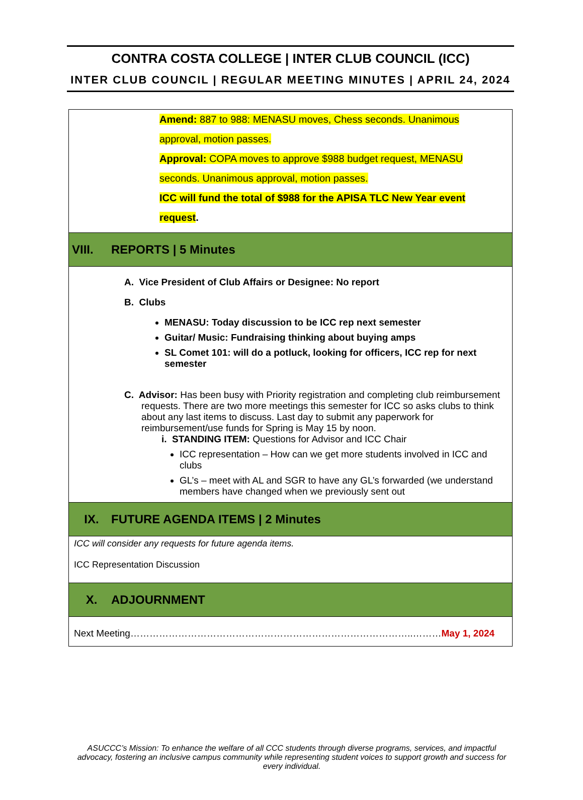CONTRA COSTA COLLEGE | INTER CLUB COUNCIL (ICC)
INTER CLUB COUNCIL | REGULAR MEETING MINUTES | APRIL 24, 2024
Amend: 887 to 988: MENASU moves, Chess seconds. Unanimous approval, motion passes.
Approval: COPA moves to approve $988 budget request, MENASU seconds. Unanimous approval, motion passes.
ICC will fund the total of $988 for the APISA TLC New Year event request.
VIII. REPORTS | 5 Minutes
A. Vice President of Club Affairs or Designee: No report
B. Clubs
MENASU: Today discussion to be ICC rep next semester
Guitar/ Music: Fundraising thinking about buying amps
SL Comet 101: will do a potluck, looking for officers, ICC rep for next semester
C. Advisor: Has been busy with Priority registration and completing club reimbursement requests. There are two more meetings this semester for ICC so asks clubs to think about any last items to discuss. Last day to submit any paperwork for reimbursement/use funds for Spring is May 15 by noon.
i. STANDING ITEM: Questions for Advisor and ICC Chair
ICC representation – How can we get more students involved in ICC and clubs
GL’s – meet with AL and SGR to have any GL’s forwarded (we understand members have changed when we previously sent out
IX. FUTURE AGENDA ITEMS | 2 Minutes
ICC will consider any requests for future agenda items.
ICC Representation Discussion
X. ADJOURNMENT
Next Meeting……………………………………………………………………………..………May 1, 2024
ASUCCC’s Mission: To enhance the welfare of all CCC students through diverse programs, services, and impactful advocacy, fostering an inclusive campus community while representing student voices to support growth and success for every individual.